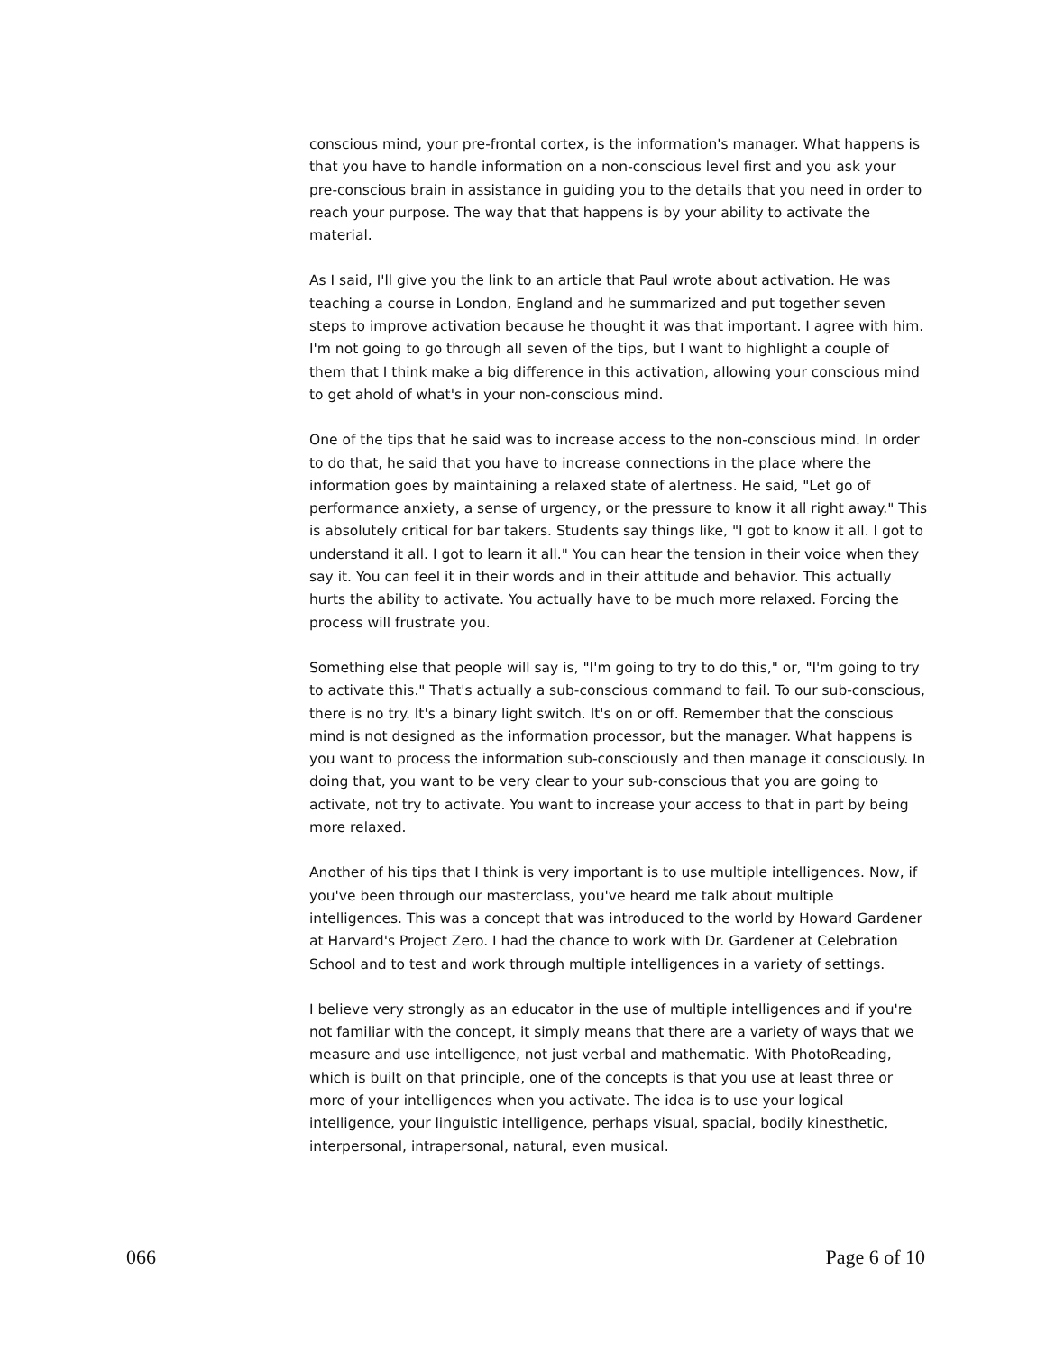conscious mind, your pre-frontal cortex, is the information's manager. What happens is that you have to handle information on a non-conscious level first and you ask your pre-conscious brain in assistance in guiding you to the details that you need in order to reach your purpose. The way that that happens is by your ability to activate the material.
As I said, I'll give you the link to an article that Paul wrote about activation. He was teaching a course in London, England and he summarized and put together seven steps to improve activation because he thought it was that important. I agree with him. I'm not going to go through all seven of the tips, but I want to highlight a couple of them that I think make a big difference in this activation, allowing your conscious mind to get ahold of what's in your non-conscious mind.
One of the tips that he said was to increase access to the non-conscious mind. In order to do that, he said that you have to increase connections in the place where the information goes by maintaining a relaxed state of alertness. He said, "Let go of performance anxiety, a sense of urgency, or the pressure to know it all right away." This is absolutely critical for bar takers. Students say things like, "I got to know it all. I got to understand it all. I got to learn it all." You can hear the tension in their voice when they say it. You can feel it in their words and in their attitude and behavior. This actually hurts the ability to activate. You actually have to be much more relaxed. Forcing the process will frustrate you.
Something else that people will say is, "I'm going to try to do this," or, "I'm going to try to activate this." That's actually a sub-conscious command to fail. To our sub-conscious, there is no try. It's a binary light switch. It's on or off. Remember that the conscious mind is not designed as the information processor, but the manager. What happens is you want to process the information sub-consciously and then manage it consciously. In doing that, you want to be very clear to your sub-conscious that you are going to activate, not try to activate. You want to increase your access to that in part by being more relaxed.
Another of his tips that I think is very important is to use multiple intelligences. Now, if you've been through our masterclass, you've heard me talk about multiple intelligences. This was a concept that was introduced to the world by Howard Gardener at Harvard's Project Zero. I had the chance to work with Dr. Gardener at Celebration School and to test and work through multiple intelligences in a variety of settings.
I believe very strongly as an educator in the use of multiple intelligences and if you're not familiar with the concept, it simply means that there are a variety of ways that we measure and use intelligence, not just verbal and mathematic. With PhotoReading, which is built on that principle, one of the concepts is that you use at least three or more of your intelligences when you activate. The idea is to use your logical intelligence, your linguistic intelligence, perhaps visual, spacial, bodily kinesthetic, interpersonal, intrapersonal, natural, even musical.
066 Page 6 of 10